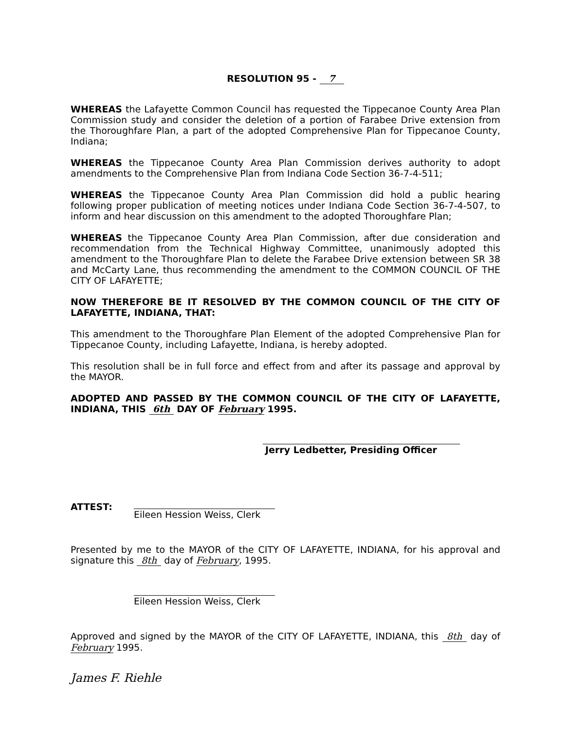RESOLUTION 95 - 7
WHEREAS the Lafayette Common Council has requested the Tippecanoe County Area Plan Commission study and consider the deletion of a portion of Farabee Drive extension from the Thoroughfare Plan, a part of the adopted Comprehensive Plan for Tippecanoe County, Indiana;
WHEREAS the Tippecanoe County Area Plan Commission derives authority to adopt amendments to the Comprehensive Plan from Indiana Code Section 36-7-4-511;
WHEREAS the Tippecanoe County Area Plan Commission did hold a public hearing following proper publication of meeting notices under Indiana Code Section 36-7-4-507, to inform and hear discussion on this amendment to the adopted Thoroughfare Plan;
WHEREAS the Tippecanoe County Area Plan Commission, after due consideration and recommendation from the Technical Highway Committee, unanimously adopted this amendment to the Thoroughfare Plan to delete the Farabee Drive extension between SR 38 and McCarty Lane, thus recommending the amendment to the COMMON COUNCIL OF THE CITY OF LAFAYETTE;
NOW THEREFORE BE IT RESOLVED BY THE COMMON COUNCIL OF THE CITY OF LAFAYETTE, INDIANA, THAT:
This amendment to the Thoroughfare Plan Element of the adopted Comprehensive Plan for Tippecanoe County, including Lafayette, Indiana, is hereby adopted.
This resolution shall be in full force and effect from and after its passage and approval by the MAYOR.
ADOPTED AND PASSED BY THE COMMON COUNCIL OF THE CITY OF LAFAYETTE, INDIANA, THIS 6th DAY OF February 1995.
Jerry Ledbetter, Presiding Officer
ATTEST:
Eileen Hession Weiss, Clerk
Presented by me to the MAYOR of the CITY OF LAFAYETTE, INDIANA, for his approval and signature this 8th day of February, 1995.
Eileen Hession Weiss, Clerk
Approved and signed by the MAYOR of the CITY OF LAFAYETTE, INDIANA, this 8th day of February 1995.
James F. Riehle